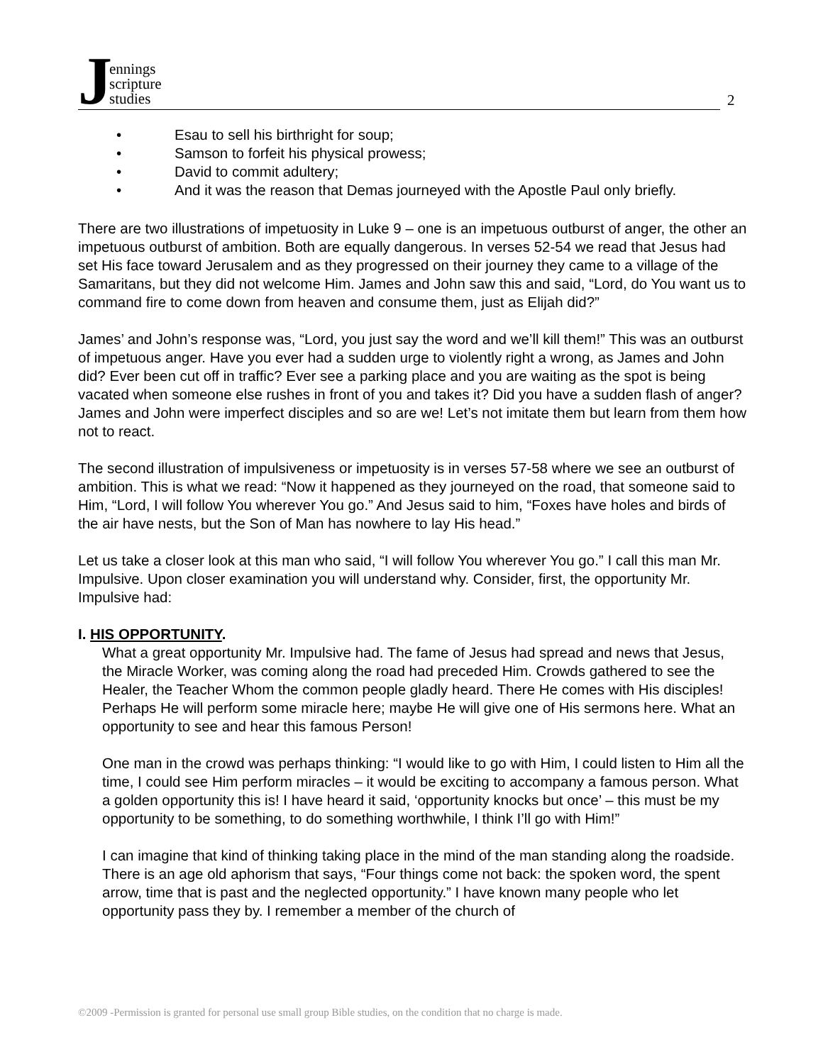Jennings
scripture
studies
2
• Esau to sell his birthright for soup;
• Samson to forfeit his physical prowess;
• David to commit adultery;
• And it was the reason that Demas journeyed with the Apostle Paul only briefly.
There are two illustrations of impetuosity in Luke 9 – one is an impetuous outburst of anger, the other an impetuous outburst of ambition. Both are equally dangerous. In verses 52-54 we read that Jesus had set His face toward Jerusalem and as they progressed on their journey they came to a village of the Samaritans, but they did not welcome Him. James and John saw this and said, “Lord, do You want us to command fire to come down from heaven and consume them, just as Elijah did?”
James’ and John’s response was, “Lord, you just say the word and we’ll kill them!” This was an outburst of impetuous anger. Have you ever had a sudden urge to violently right a wrong, as James and John did? Ever been cut off in traffic? Ever see a parking place and you are waiting as the spot is being vacated when someone else rushes in front of you and takes it? Did you have a sudden flash of anger? James and John were imperfect disciples and so are we! Let’s not imitate them but learn from them how not to react.
The second illustration of impulsiveness or impetuosity is in verses 57-58 where we see an outburst of ambition. This is what we read: “Now it happened as they journeyed on the road, that someone said to Him, “Lord, I will follow You wherever You go.” And Jesus said to him, “Foxes have holes and birds of the air have nests, but the Son of Man has nowhere to lay His head.”
Let us take a closer look at this man who said, “I will follow You wherever You go.” I call this man Mr. Impulsive. Upon closer examination you will understand why. Consider, first, the opportunity Mr. Impulsive had:
I. HIS OPPORTUNITY.
What a great opportunity Mr. Impulsive had. The fame of Jesus had spread and news that Jesus, the Miracle Worker, was coming along the road had preceded Him. Crowds gathered to see the Healer, the Teacher Whom the common people gladly heard. There He comes with His disciples! Perhaps He will perform some miracle here; maybe He will give one of His sermons here. What an opportunity to see and hear this famous Person!
One man in the crowd was perhaps thinking: “I would like to go with Him, I could listen to Him all the time, I could see Him perform miracles – it would be exciting to accompany a famous person. What a golden opportunity this is! I have heard it said, ‘opportunity knocks but once’ – this must be my opportunity to be something, to do something worthwhile, I think I’ll go with Him!”
I can imagine that kind of thinking taking place in the mind of the man standing along the roadside. There is an age old aphorism that says, “Four things come not back: the spoken word, the spent arrow, time that is past and the neglected opportunity.” I have known many people who let opportunity pass they by. I remember a member of the church of
©2009 -Permission is granted for personal use small group Bible studies, on the condition that no charge is made.